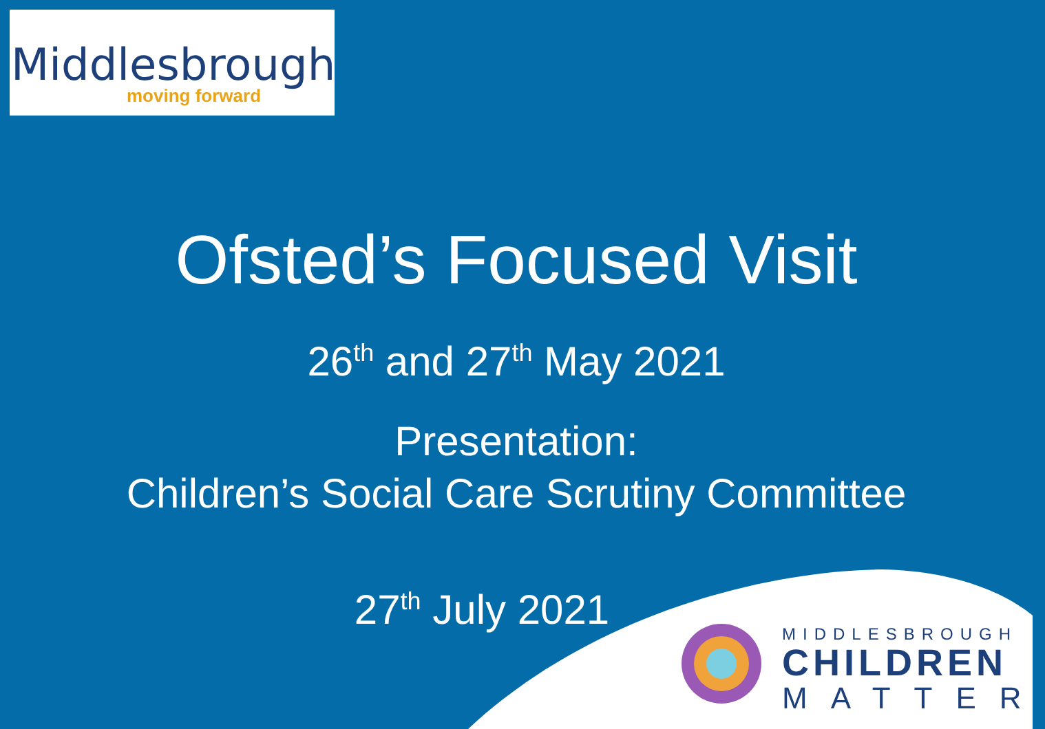Middlesbrough
moving forward
Ofsted’s Focused Visit
26<sup>th</sup> and 27<sup>th</sup> May 2021
Presentation:
Children’s Social Care Scrutiny Committee
27<sup>th</sup> July 2021
MIDDLESBROUGH
CHILDREN
MATTER